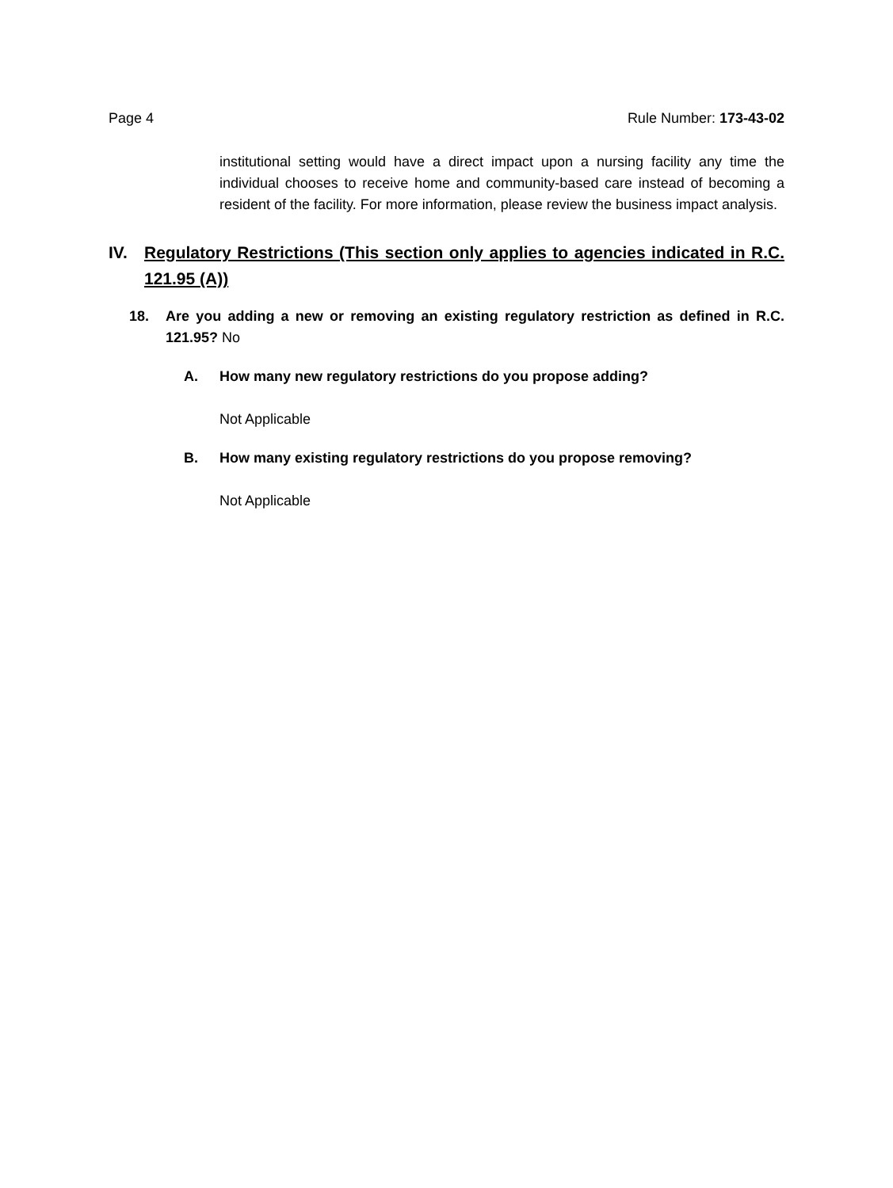Page 4 Rule Number: 173-43-02
institutional setting would have a direct impact upon a nursing facility any time the individual chooses to receive home and community-based care instead of becoming a resident of the facility. For more information, please review the business impact analysis.
IV. Regulatory Restrictions (This section only applies to agencies indicated in R.C. 121.95 (A))
18. Are you adding a new or removing an existing regulatory restriction as defined in R.C. 121.95? No
A. How many new regulatory restrictions do you propose adding?
Not Applicable
B. How many existing regulatory restrictions do you propose removing?
Not Applicable